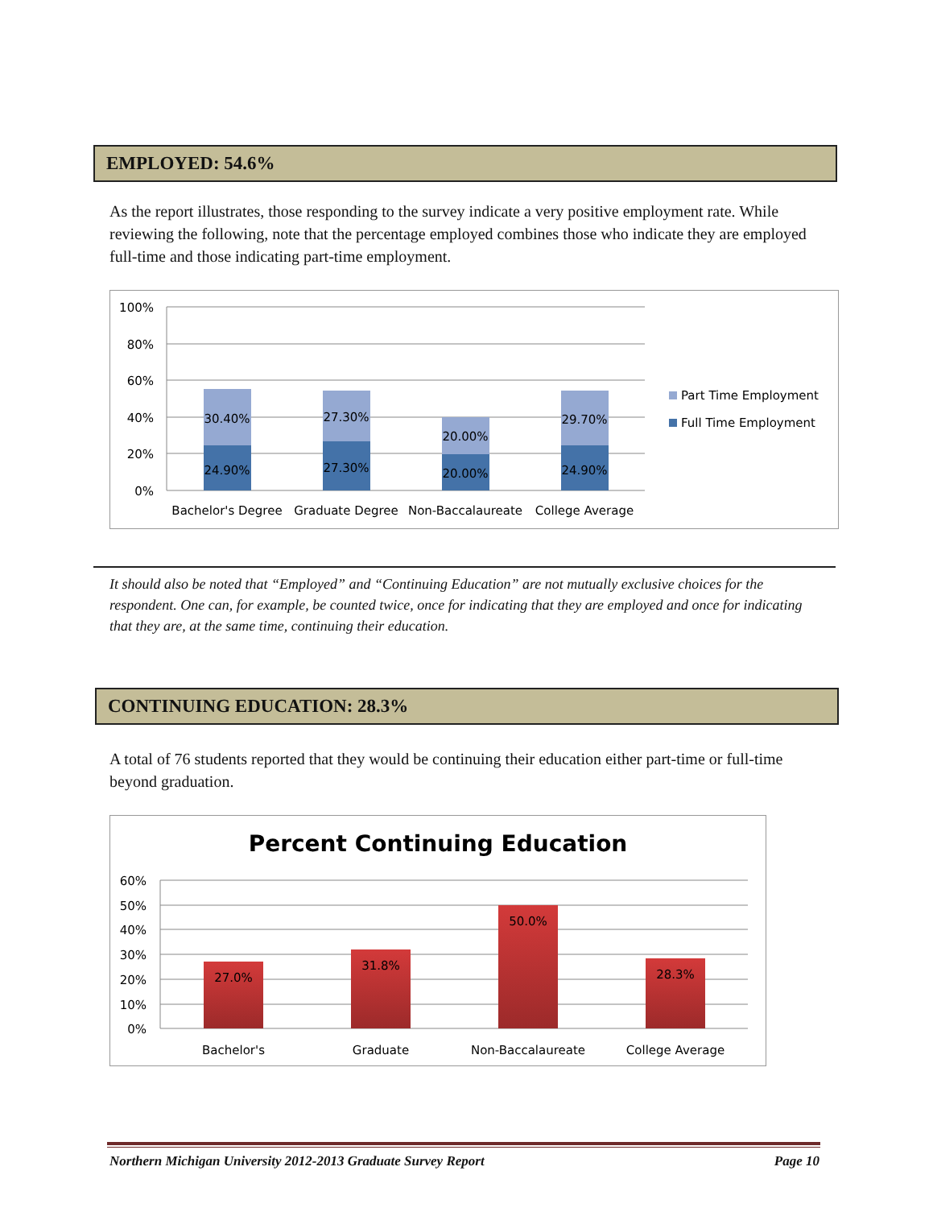EMPLOYED: 54.6%
As the report illustrates, those responding to the survey indicate a very positive employment rate. While reviewing the following, note that the percentage employed combines those who indicate they are employed full-time and those indicating part-time employment.
100%
80%
60%
40%
20%
0%
30.40%
27.30%
20.00%
29.70%
24.90%
27.30%
20.00%
24.90%
Bachelor's Degree
Graduate Degree
Non-Baccalaureate
College Average
Part Time Employment
Full Time Employment
It should also be noted that “Employed” and “Continuing Education” are not mutually exclusive choices for the respondent. One can, for example, be counted twice, once for indicating that they are employed and once for indicating that they are, at the same time, continuing their education.
CONTINUING EDUCATION: 28.3%
A total of 76 students reported that they would be continuing their education either part-time or full-time beyond graduation.
Percent Continuing Education
60%
50%
40%
30%
20%
10%
0%
27.0%
31.8%
50.0%
28.3%
Bachelor's
Graduate
Non-Baccalaureate
College Average
Northern Michigan University 2012-2013 Graduate Survey Report Page 10